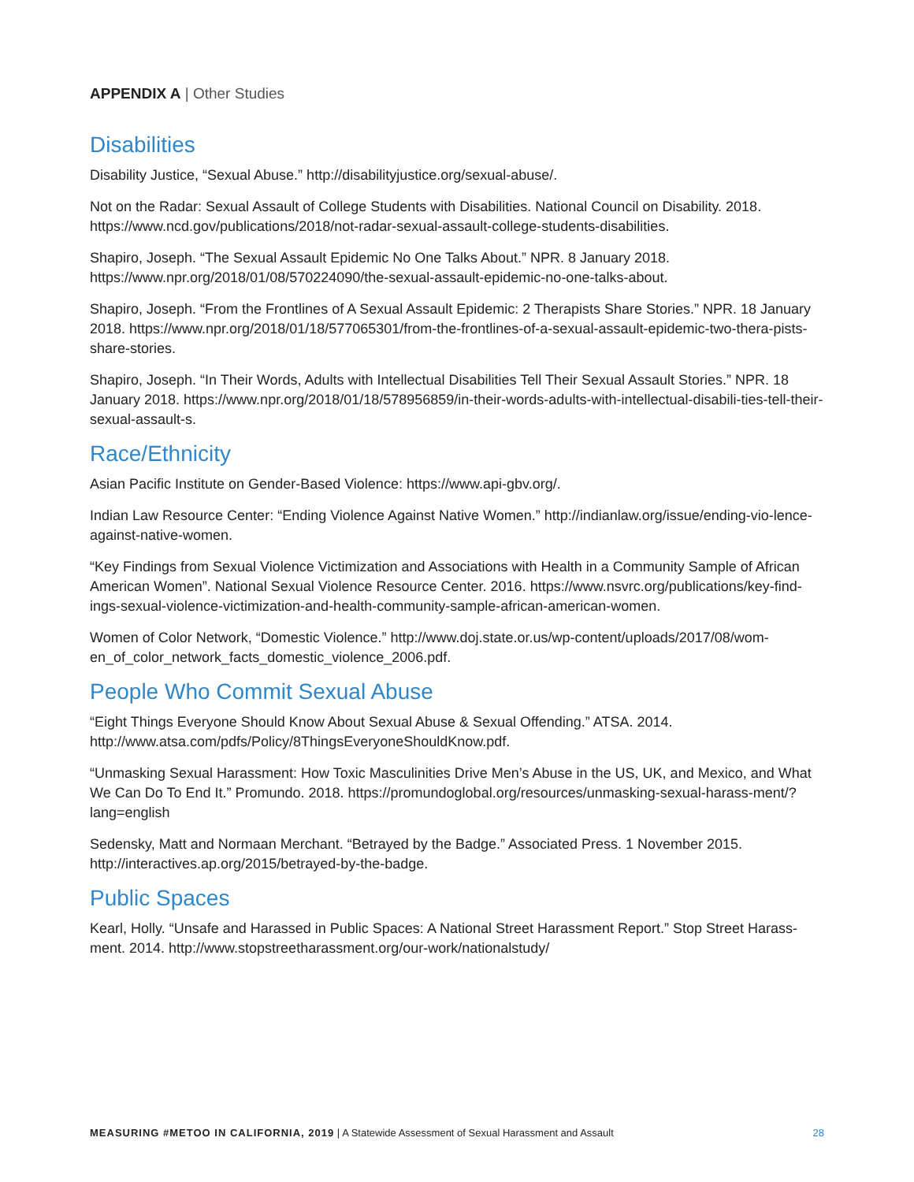APPENDIX A | Other Studies
Disabilities
Disability Justice, “Sexual Abuse.” http://disabilityjustice.org/sexual-abuse/.
Not on the Radar: Sexual Assault of College Students with Disabilities. National Council on Disability. 2018. https://www.ncd.gov/publications/2018/not-radar-sexual-assault-college-students-disabilities.
Shapiro, Joseph. “The Sexual Assault Epidemic No One Talks About.” NPR. 8 January 2018. https://www.npr.org/2018/01/08/570224090/the-sexual-assault-epidemic-no-one-talks-about.
Shapiro, Joseph. “From the Frontlines of A Sexual Assault Epidemic: 2 Therapists Share Stories.” NPR. 18 January 2018. https://www.npr.org/2018/01/18/577065301/from-the-frontlines-of-a-sexual-assault-epidemic-two-thera-pists-share-stories.
Shapiro, Joseph. “In Their Words, Adults with Intellectual Disabilities Tell Their Sexual Assault Stories.” NPR. 18 January 2018. https://www.npr.org/2018/01/18/578956859/in-their-words-adults-with-intellectual-disabili-ties-tell-their-sexual-assault-s.
Race/Ethnicity
Asian Pacific Institute on Gender-Based Violence: https://www.api-gbv.org/.
Indian Law Resource Center: “Ending Violence Against Native Women.” http://indianlaw.org/issue/ending-vio-lence-against-native-women.
“Key Findings from Sexual Violence Victimization and Associations with Health in a Community Sample of African American Women”. National Sexual Violence Resource Center. 2016. https://www.nsvrc.org/publications/key-find-ings-sexual-violence-victimization-and-health-community-sample-african-american-women.
Women of Color Network, “Domestic Violence.” http://www.doj.state.or.us/wp-content/uploads/2017/08/wom-en_of_color_network_facts_domestic_violence_2006.pdf.
People Who Commit Sexual Abuse
“Eight Things Everyone Should Know About Sexual Abuse & Sexual Offending.” ATSA. 2014. http://www.atsa.com/pdfs/Policy/8ThingsEveryoneShouldKnow.pdf.
“Unmasking Sexual Harassment: How Toxic Masculinities Drive Men’s Abuse in the US, UK, and Mexico, and What We Can Do To End It.” Promundo. 2018. https://promundoglobal.org/resources/unmasking-sexual-harass-ment/?lang=english
Sedensky, Matt and Normaan Merchant. “Betrayed by the Badge.” Associated Press. 1 November 2015. http://interactives.ap.org/2015/betrayed-by-the-badge.
Public Spaces
Kearl, Holly. “Unsafe and Harassed in Public Spaces: A National Street Harassment Report.” Stop Street Harass-ment. 2014. http://www.stopstreetharassment.org/our-work/nationalstudy/
MEASURING #METOO IN CALIFORNIA, 2019 | A Statewide Assessment of Sexual Harassment and Assault
28